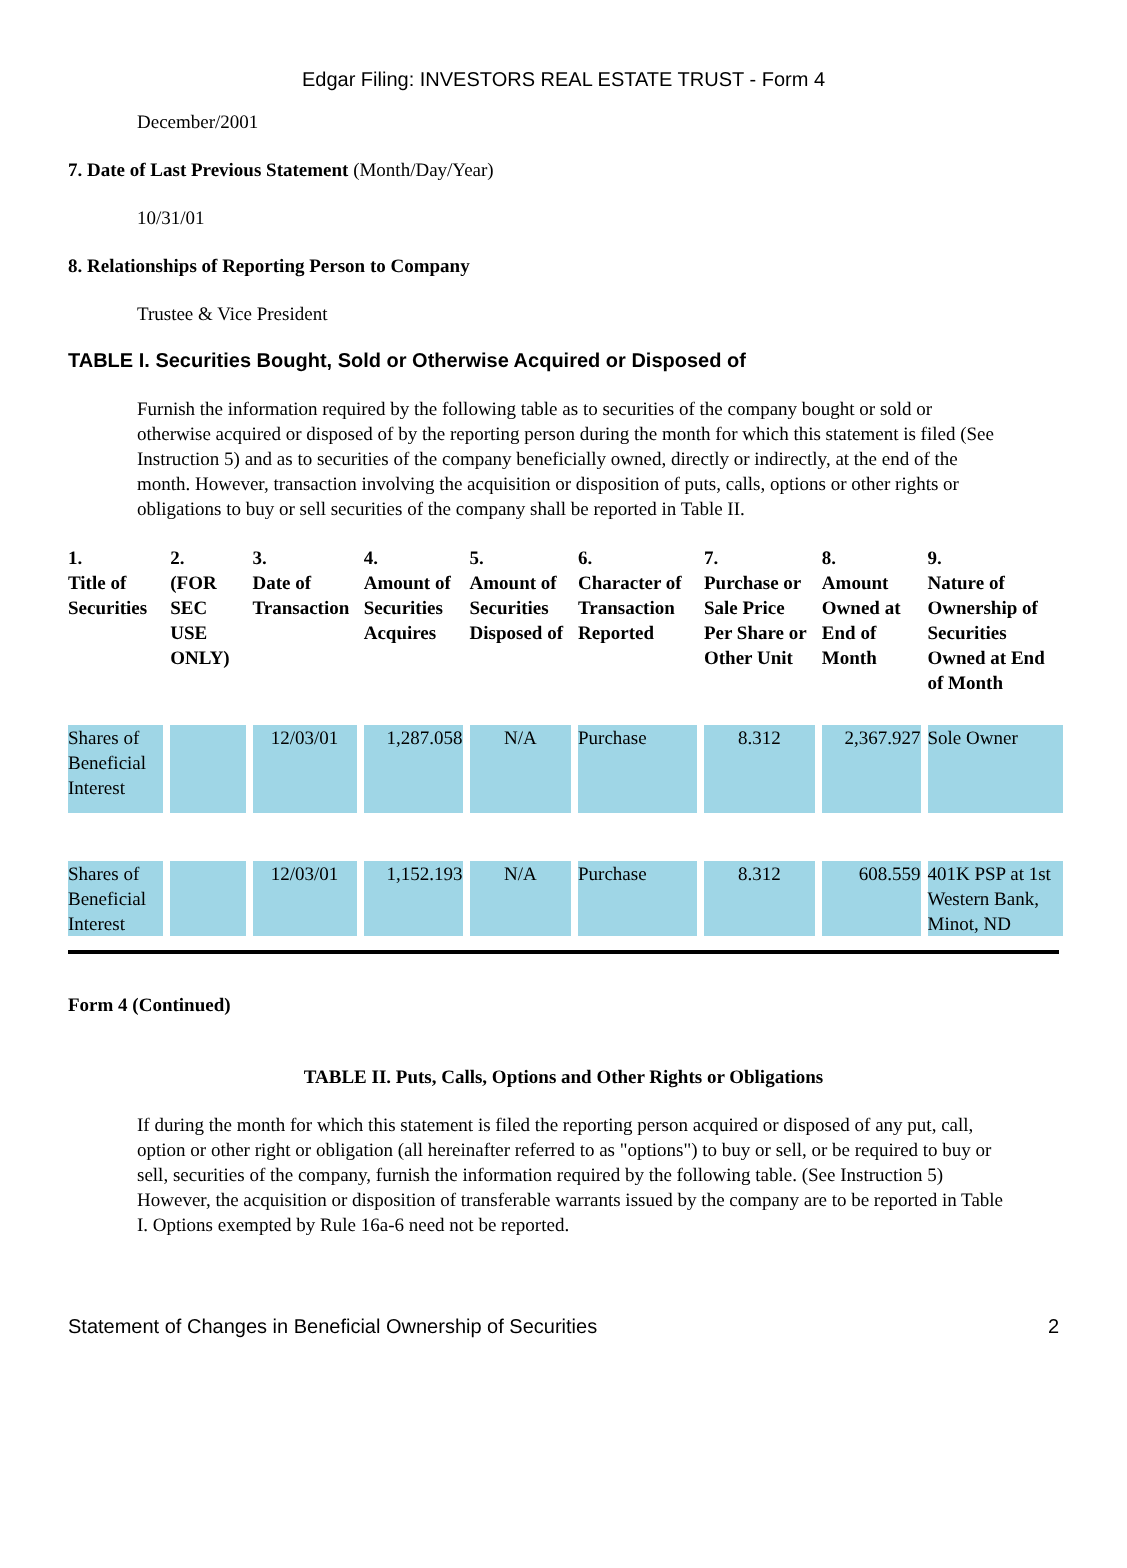Edgar Filing: INVESTORS REAL ESTATE TRUST - Form 4
December/2001
7. Date of Last Previous Statement (Month/Day/Year)
10/31/01
8. Relationships of Reporting Person to Company
Trustee & Vice President
TABLE I. Securities Bought, Sold or Otherwise Acquired or Disposed of
Furnish the information required by the following table as to securities of the company bought or sold or otherwise acquired or disposed of by the reporting person during the month for which this statement is filed (See Instruction 5) and as to securities of the company beneficially owned, directly or indirectly, at the end of the month. However, transaction involving the acquisition or disposition of puts, calls, options or other rights or obligations to buy or sell securities of the company shall be reported in Table II.
| 1. Title of Securities | 2. (FOR SEC USE ONLY) | 3. Date of Transaction | 4. Amount of Securities Acquires | 5. Amount of Securities Disposed of | 6. Character of Transaction Reported | 7. Purchase or Sale Price Per Share or Other Unit | 8. Amount Owned at End of Month | 9. Nature of Ownership of Securities Owned at End of Month |
| --- | --- | --- | --- | --- | --- | --- | --- | --- |
| Shares of Beneficial Interest | | 12/03/01 | 1,287.058 | N/A | Purchase | 8.312 | 2,367.927 | Sole Owner |
| Shares of Beneficial Interest | | 12/03/01 | 1,152.193 | N/A | Purchase | 8.312 | 608.559 | 401K PSP at 1st Western Bank, Minot, ND |
Form 4 (Continued)
TABLE II. Puts, Calls, Options and Other Rights or Obligations
If during the month for which this statement is filed the reporting person acquired or disposed of any put, call, option or other right or obligation (all hereinafter referred to as "options") to buy or sell, or be required to buy or sell, securities of the company, furnish the information required by the following table. (See Instruction 5) However, the acquisition or disposition of transferable warrants issued by the company are to be reported in Table I. Options exempted by Rule 16a-6 need not be reported.
Statement of Changes in Beneficial Ownership of Securities 2